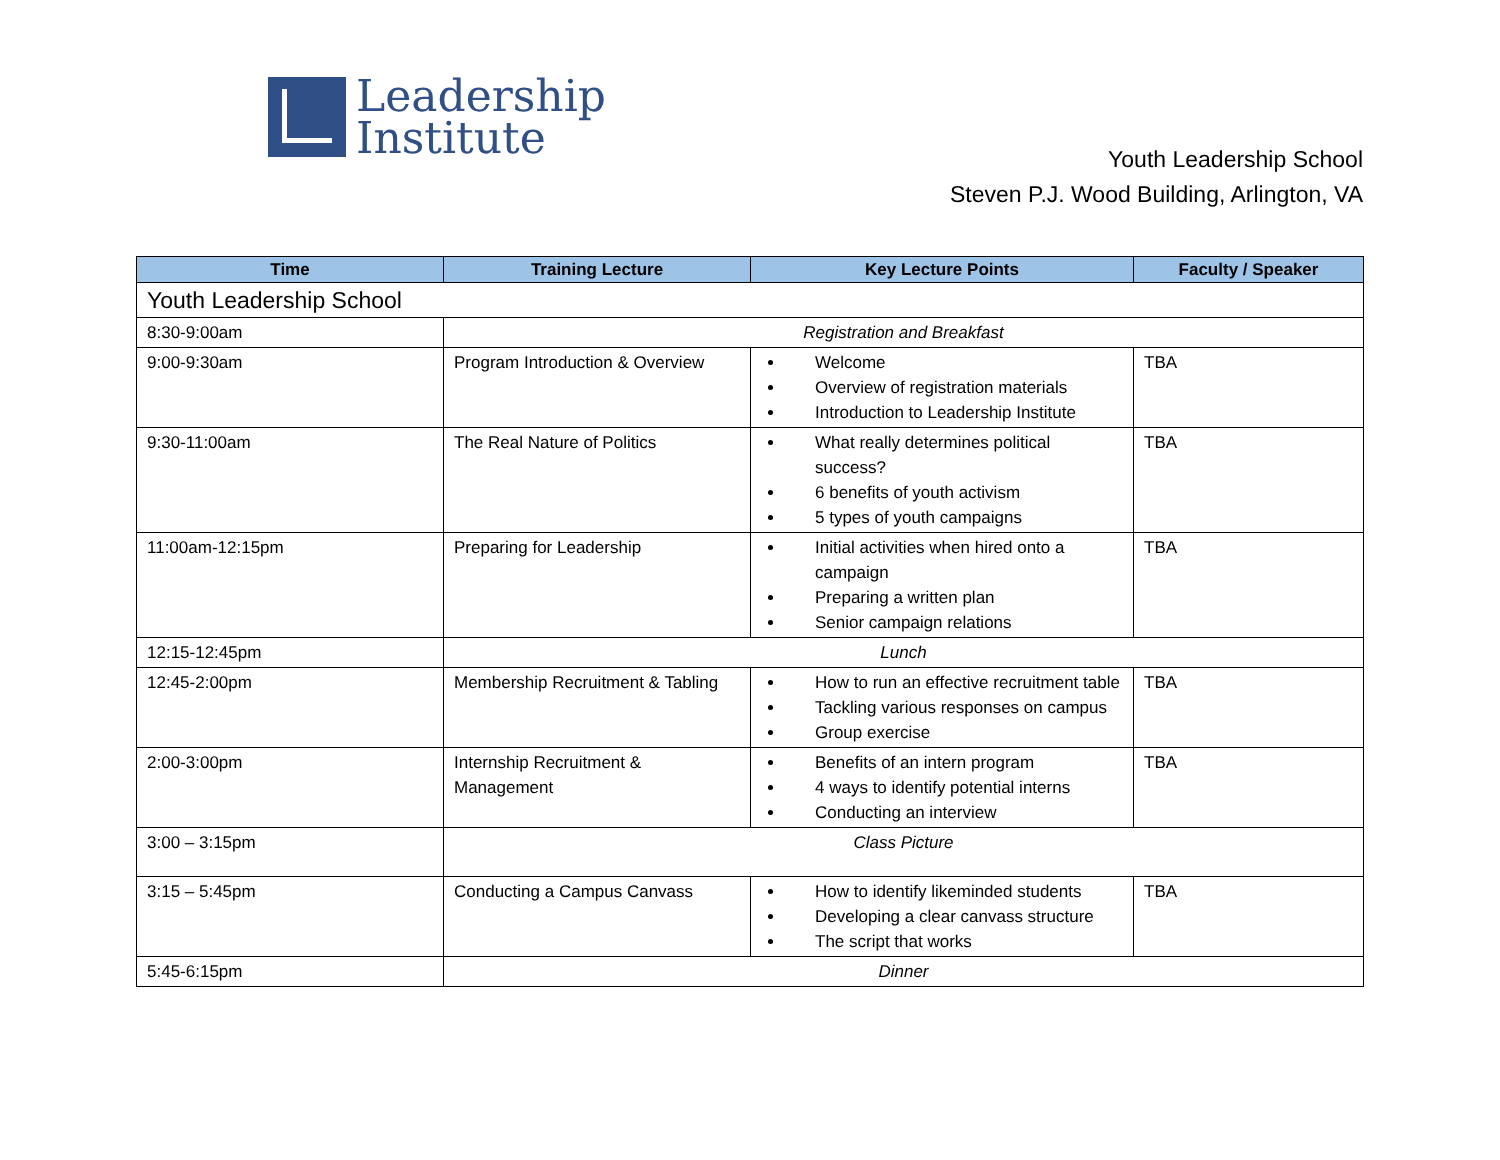Leadership
Institute
Youth Leadership School
Steven P.J. Wood Building, Arlington, VA
| Time | Training Lecture | Key Lecture Points | Faculty / Speaker |
| --- | --- | --- | --- |
| Youth Leadership School | | | |
| 8:30-9:00am | Registration and Breakfast | | |
| 9:00-9:30am | Program Introduction & Overview | Welcome Overview of registration materials Introduction to Leadership Institute | TBA |
| 9:30-11:00am | The Real Nature of Politics | What really determines political success? 6 benefits of youth activism 5 types of youth campaigns | TBA |
| 11:00am-12:15pm | Preparing for Leadership | Initial activities when hired onto a campaign Preparing a written plan Senior campaign relations | TBA |
| 12:15-12:45pm | Lunch | | |
| 12:45-2:00pm | Membership Recruitment & Tabling | How to run an effective recruitment table Tackling various responses on campus Group exercise | TBA |
| 2:00-3:00pm | Internship Recruitment & Management | Benefits of an intern program 4 ways to identify potential interns Conducting an interview | TBA |
| 3:00 – 3:15pm | Class Picture | | |
| 3:15 – 5:45pm | Conducting a Campus Canvass | How to identify likeminded students Developing a clear canvass structure The script that works | TBA |
| 5:45-6:15pm | Dinner | | |